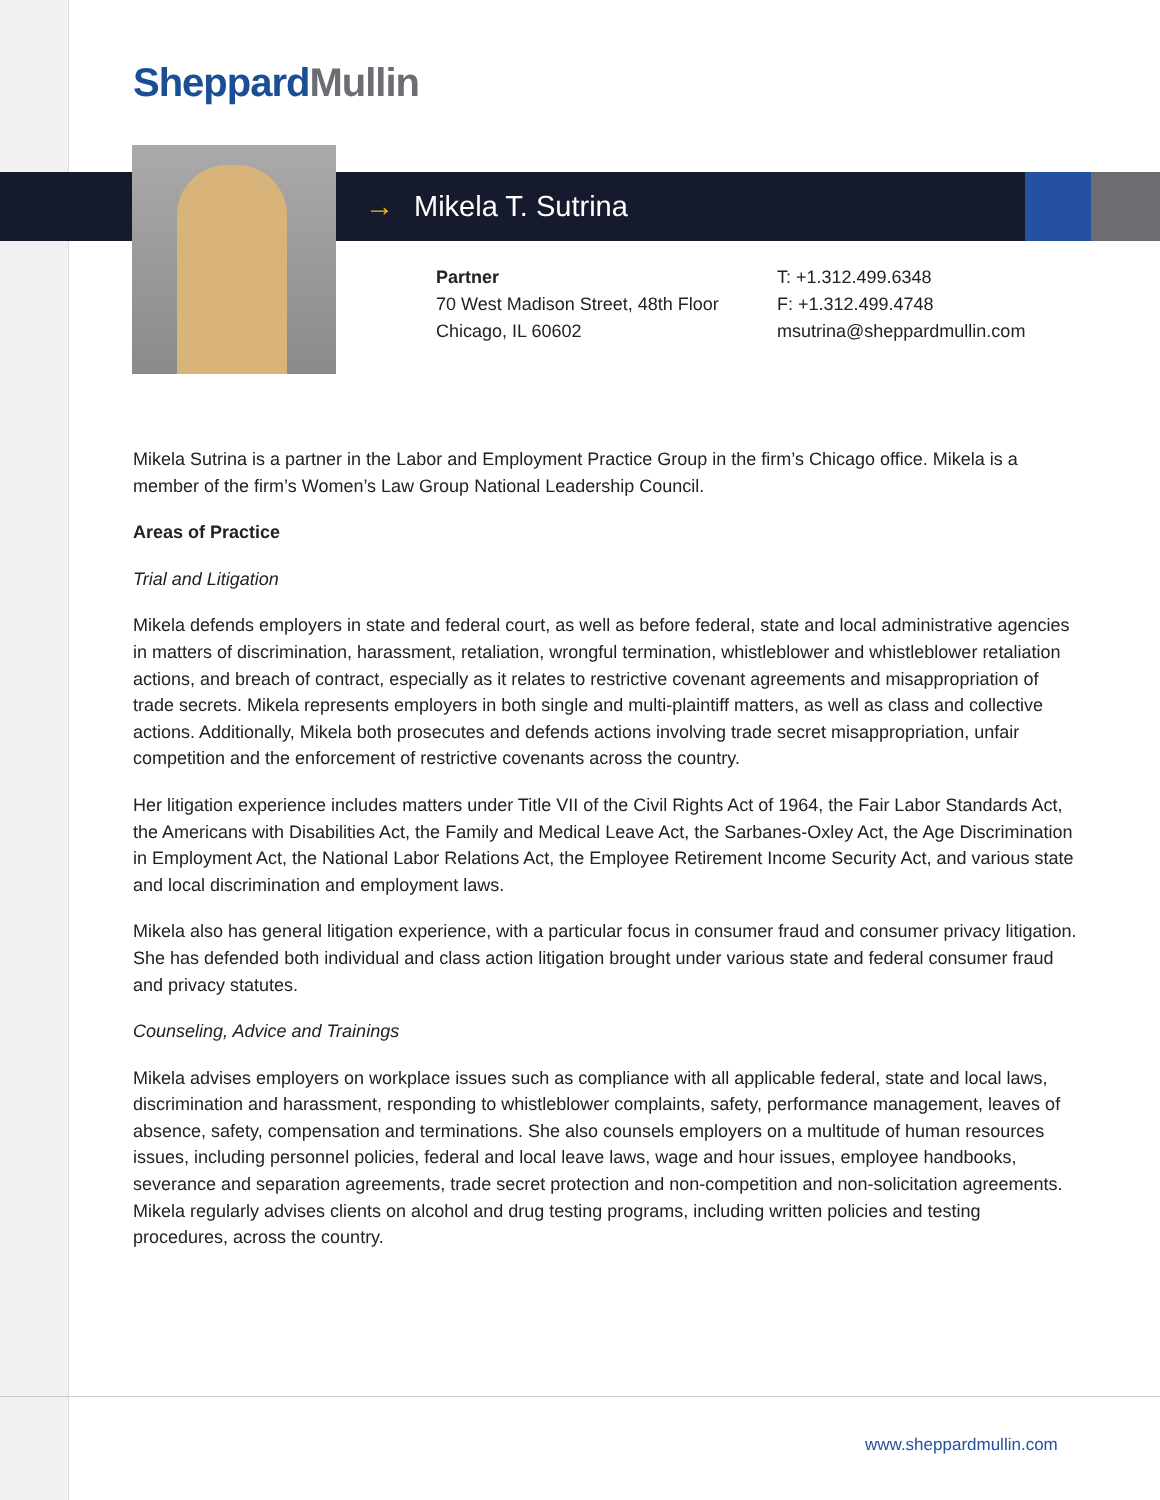Sheppard Mullin
→ Mikela T. Sutrina
Partner
70 West Madison Street, 48th Floor
Chicago, IL 60602
T: +1.312.499.6348
F: +1.312.499.4748
msutrina@sheppardmullin.com
Mikela Sutrina is a partner in the Labor and Employment Practice Group in the firm’s Chicago office. Mikela is a member of the firm’s Women’s Law Group National Leadership Council.
Areas of Practice
Trial and Litigation
Mikela defends employers in state and federal court, as well as before federal, state and local administrative agencies in matters of discrimination, harassment, retaliation, wrongful termination, whistleblower and whistleblower retaliation actions, and breach of contract, especially as it relates to restrictive covenant agreements and misappropriation of trade secrets. Mikela represents employers in both single and multi-plaintiff matters, as well as class and collective actions. Additionally, Mikela both prosecutes and defends actions involving trade secret misappropriation, unfair competition and the enforcement of restrictive covenants across the country.
Her litigation experience includes matters under Title VII of the Civil Rights Act of 1964, the Fair Labor Standards Act, the Americans with Disabilities Act, the Family and Medical Leave Act, the Sarbanes-Oxley Act, the Age Discrimination in Employment Act, the National Labor Relations Act, the Employee Retirement Income Security Act, and various state and local discrimination and employment laws.
Mikela also has general litigation experience, with a particular focus in consumer fraud and consumer privacy litigation. She has defended both individual and class action litigation brought under various state and federal consumer fraud and privacy statutes.
Counseling, Advice and Trainings
Mikela advises employers on workplace issues such as compliance with all applicable federal, state and local laws, discrimination and harassment, responding to whistleblower complaints, safety, performance management, leaves of absence, safety, compensation and terminations. She also counsels employers on a multitude of human resources issues, including personnel policies, federal and local leave laws, wage and hour issues, employee handbooks, severance and separation agreements, trade secret protection and non-competition and non-solicitation agreements. Mikela regularly advises clients on alcohol and drug testing programs, including written policies and testing procedures, across the country.
www.sheppardmullin.com